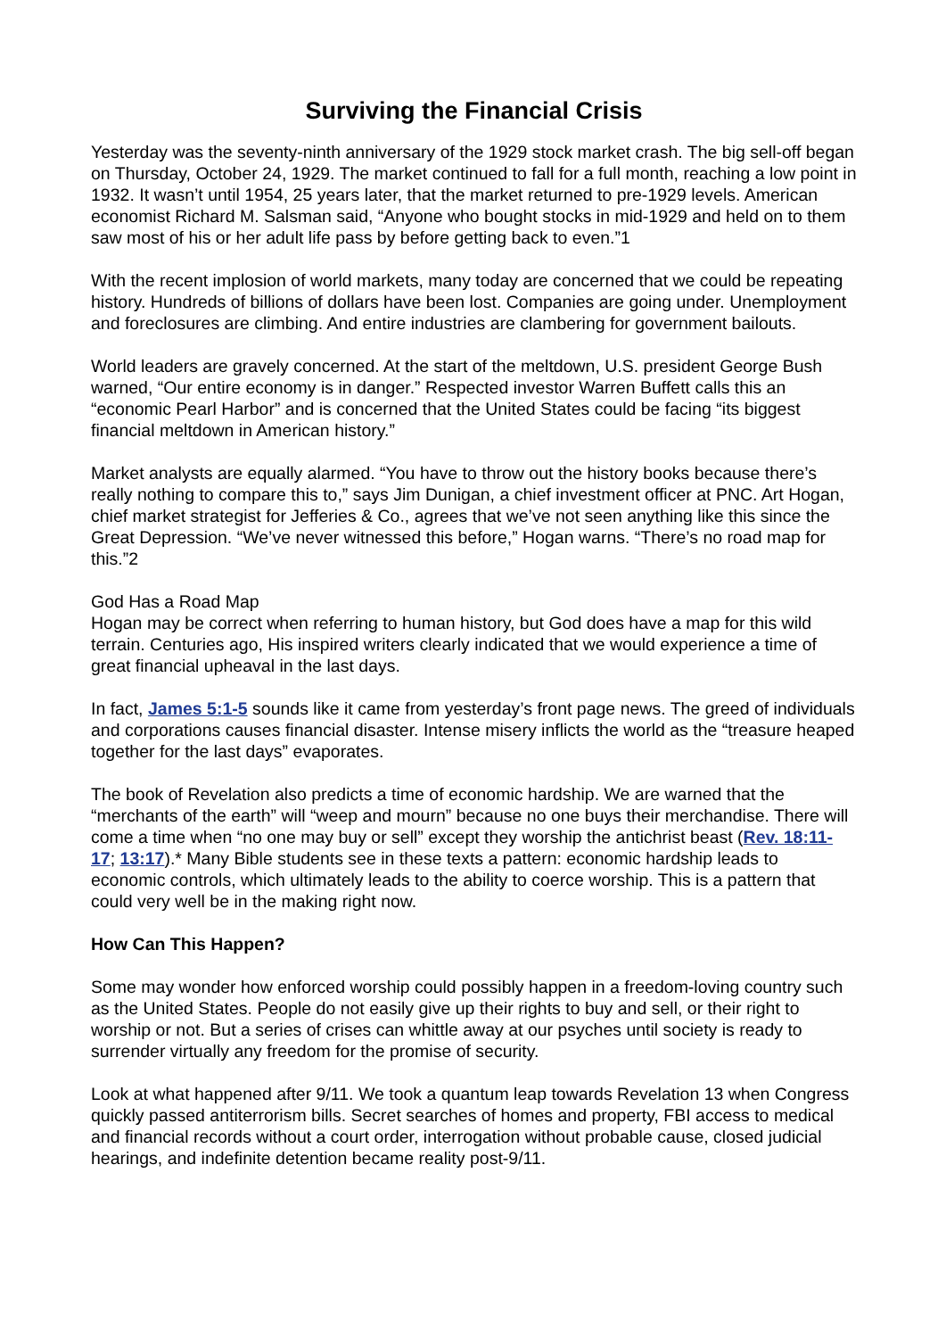Surviving the Financial Crisis
Yesterday was the seventy-ninth anniversary of the 1929 stock market crash. The big sell-off began on Thursday, October 24, 1929. The market continued to fall for a full month, reaching a low point in 1932. It wasn’t until 1954, 25 years later, that the market returned to pre-1929 levels. American economist Richard M. Salsman said, “Anyone who bought stocks in mid-1929 and held on to them saw most of his or her adult life pass by before getting back to even.”1
With the recent implosion of world markets, many today are concerned that we could be repeating history. Hundreds of billions of dollars have been lost. Companies are going under. Unemployment and foreclosures are climbing. And entire industries are clambering for government bailouts.
World leaders are gravely concerned. At the start of the meltdown, U.S. president George Bush warned, “Our entire economy is in danger.” Respected investor Warren Buffett calls this an “economic Pearl Harbor” and is concerned that the United States could be facing “its biggest financial meltdown in American history.”
Market analysts are equally alarmed. “You have to throw out the history books because there’s really nothing to compare this to,” says Jim Dunigan, a chief investment officer at PNC. Art Hogan, chief market strategist for Jefferies & Co., agrees that we’ve not seen anything like this since the Great Depression. “We’ve never witnessed this before,” Hogan warns. “There’s no road map for this.”2
God Has a Road Map
Hogan may be correct when referring to human history, but God does have a map for this wild terrain. Centuries ago, His inspired writers clearly indicated that we would experience a time of great financial upheaval in the last days.
In fact, James 5:1-5 sounds like it came from yesterday’s front page news. The greed of individuals and corporations causes financial disaster. Intense misery inflicts the world as the “treasure heaped together for the last days” evaporates.
The book of Revelation also predicts a time of economic hardship. We are warned that the “merchants of the earth” will “weep and mourn” because no one buys their merchandise. There will come a time when “no one may buy or sell” except they worship the antichrist beast (Rev. 18:11-17; 13:17).* Many Bible students see in these texts a pattern: economic hardship leads to economic controls, which ultimately leads to the ability to coerce worship. This is a pattern that could very well be in the making right now.
How Can This Happen?
Some may wonder how enforced worship could possibly happen in a freedom-loving country such as the United States. People do not easily give up their rights to buy and sell, or their right to worship or not. But a series of crises can whittle away at our psyches until society is ready to surrender virtually any freedom for the promise of security.
Look at what happened after 9/11. We took a quantum leap towards Revelation 13 when Congress quickly passed antiterrorism bills. Secret searches of homes and property, FBI access to medical and financial records without a court order, interrogation without probable cause, closed judicial hearings, and indefinite detention became reality post-9/11.